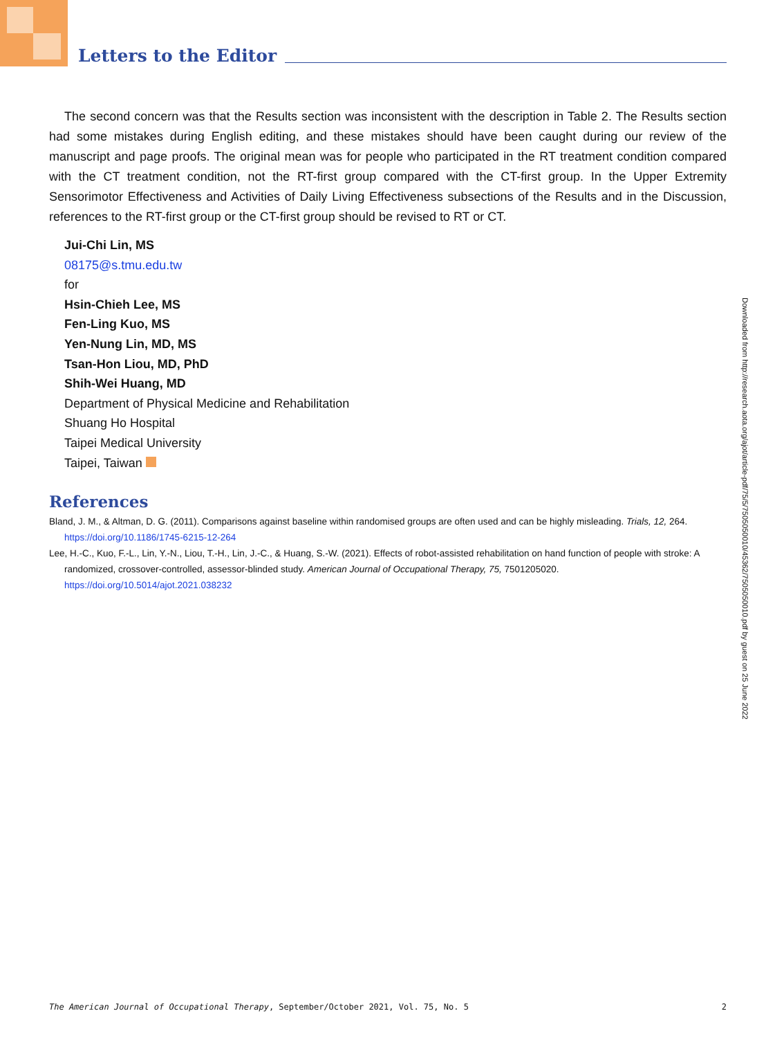Letters to the Editor
The second concern was that the Results section was inconsistent with the description in Table 2. The Results section had some mistakes during English editing, and these mistakes should have been caught during our review of the manuscript and page proofs. The original mean was for people who participated in the RT treatment condition compared with the CT treatment condition, not the RT-first group compared with the CT-first group. In the Upper Extremity Sensorimotor Effectiveness and Activities of Daily Living Effectiveness subsections of the Results and in the Discussion, references to the RT-first group or the CT-first group should be revised to RT or CT.
Jui-Chi Lin, MS
08175@s.tmu.edu.tw
for
Hsin-Chieh Lee, MS
Fen-Ling Kuo, MS
Yen-Nung Lin, MD, MS
Tsan-Hon Liou, MD, PhD
Shih-Wei Huang, MD
Department of Physical Medicine and Rehabilitation
Shuang Ho Hospital
Taipei Medical University
Taipei, Taiwan
References
Bland, J. M., & Altman, D. G. (2011). Comparisons against baseline within randomised groups are often used and can be highly misleading. Trials, 12, 264. https://doi.org/10.1186/1745-6215-12-264
Lee, H.-C., Kuo, F.-L., Lin, Y.-N., Liou, T.-H., Lin, J.-C., & Huang, S.-W. (2021). Effects of robot-assisted rehabilitation on hand function of people with stroke: A randomized, crossover-controlled, assessor-blinded study. American Journal of Occupational Therapy, 75, 7501205020. https://doi.org/10.5014/ajot.2021.038232
Downloaded from http://research.aota.org/ajot/article-pdf/75/5/7505050010/45362/7505050010.pdf by guest on 25 June 2022
The American Journal of Occupational Therapy, September/October 2021, Vol. 75, No. 5 2